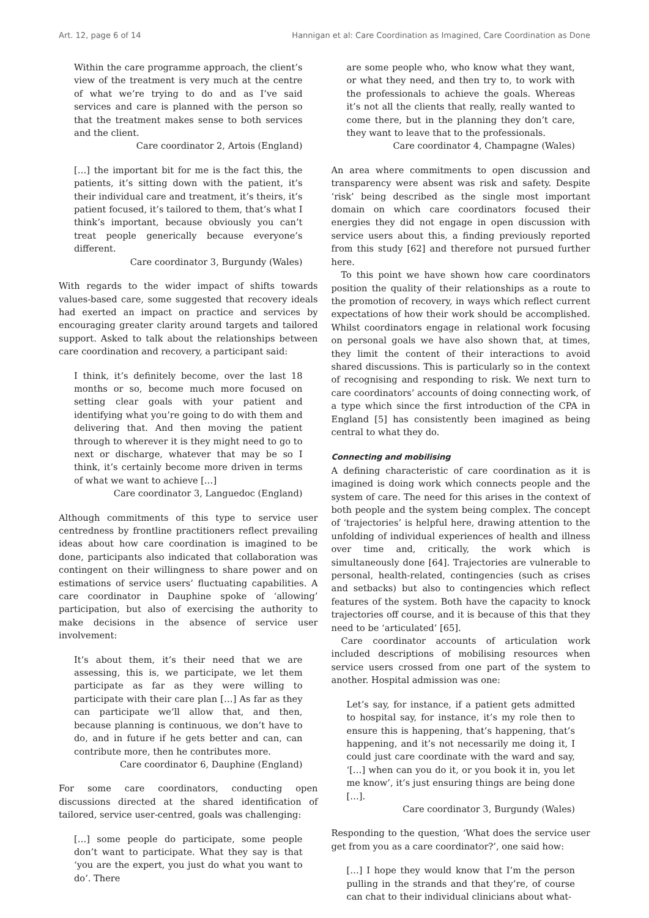Art. 12, page 6 of 14 Hannigan et al: Care Coordination as Imagined, Care Coordination as Done
Within the care programme approach, the client’s view of the treatment is very much at the centre of what we’re trying to do and as I’ve said services and care is planned with the person so that the treatment makes sense to both services and the client.
Care coordinator 2, Artois (England)
[…] the important bit for me is the fact this, the patients, it’s sitting down with the patient, it’s their individual care and treatment, it’s theirs, it’s patient focused, it’s tailored to them, that’s what I think’s important, because obviously you can’t treat people generically because everyone’s different.
Care coordinator 3, Burgundy (Wales)
With regards to the wider impact of shifts towards values-based care, some suggested that recovery ideals had exerted an impact on practice and services by encouraging greater clarity around targets and tailored support. Asked to talk about the relationships between care coordination and recovery, a participant said:
I think, it’s definitely become, over the last 18 months or so, become much more focused on setting clear goals with your patient and identifying what you’re going to do with them and delivering that. And then moving the patient through to wherever it is they might need to go to next or discharge, whatever that may be so I think, it’s certainly become more driven in terms of what we want to achieve […]
Care coordinator 3, Languedoc (England)
Although commitments of this type to service user centredness by frontline practitioners reflect prevailing ideas about how care coordination is imagined to be done, participants also indicated that collaboration was contingent on their willingness to share power and on estimations of service users’ fluctuating capabilities. A care coordinator in Dauphine spoke of ‘allowing’ participation, but also of exercising the authority to make decisions in the absence of service user involvement:
It’s about them, it’s their need that we are assessing, this is, we participate, we let them participate as far as they were willing to participate with their care plan […] As far as they can participate we’ll allow that, and then, because planning is continuous, we don’t have to do, and in future if he gets better and can, can contribute more, then he contributes more.
Care coordinator 6, Dauphine (England)
For some care coordinators, conducting open discussions directed at the shared identification of tailored, service user-centred, goals was challenging:
[…] some people do participate, some people don’t want to participate. What they say is that ‘you are the expert, you just do what you want to do’. There
are some people who, who know what they want, or what they need, and then try to, to work with the professionals to achieve the goals. Whereas it’s not all the clients that really, really wanted to come there, but in the planning they don’t care, they want to leave that to the professionals.
Care coordinator 4, Champagne (Wales)
An area where commitments to open discussion and transparency were absent was risk and safety. Despite ‘risk’ being described as the single most important domain on which care coordinators focused their energies they did not engage in open discussion with service users about this, a finding previously reported from this study [62] and therefore not pursued further here.
To this point we have shown how care coordinators position the quality of their relationships as a route to the promotion of recovery, in ways which reflect current expectations of how their work should be accomplished. Whilst coordinators engage in relational work focusing on personal goals we have also shown that, at times, they limit the content of their interactions to avoid shared discussions. This is particularly so in the context of recognising and responding to risk. We next turn to care coordinators’ accounts of doing connecting work, of a type which since the first introduction of the CPA in England [5] has consistently been imagined as being central to what they do.
Connecting and mobilising
A defining characteristic of care coordination as it is imagined is doing work which connects people and the system of care. The need for this arises in the context of both people and the system being complex. The concept of ‘trajectories’ is helpful here, drawing attention to the unfolding of individual experiences of health and illness over time and, critically, the work which is simultaneously done [64]. Trajectories are vulnerable to personal, health-related, contingencies (such as crises and setbacks) but also to contingencies which reflect features of the system. Both have the capacity to knock trajectories off course, and it is because of this that they need to be ‘articulated’ [65].
Care coordinator accounts of articulation work included descriptions of mobilising resources when service users crossed from one part of the system to another. Hospital admission was one:
Let’s say, for instance, if a patient gets admitted to hospital say, for instance, it’s my role then to ensure this is happening, that’s happening, that’s happening, and it’s not necessarily me doing it, I could just care coordinate with the ward and say, ‘[…] when can you do it, or you book it in, you let me know’, it’s just ensuring things are being done […].
Care coordinator 3, Burgundy (Wales)
Responding to the question, ‘What does the service user get from you as a care coordinator?’, one said how:
[…] I hope they would know that I’m the person pulling in the strands and that they’re, of course can chat to their individual clinicians about what-